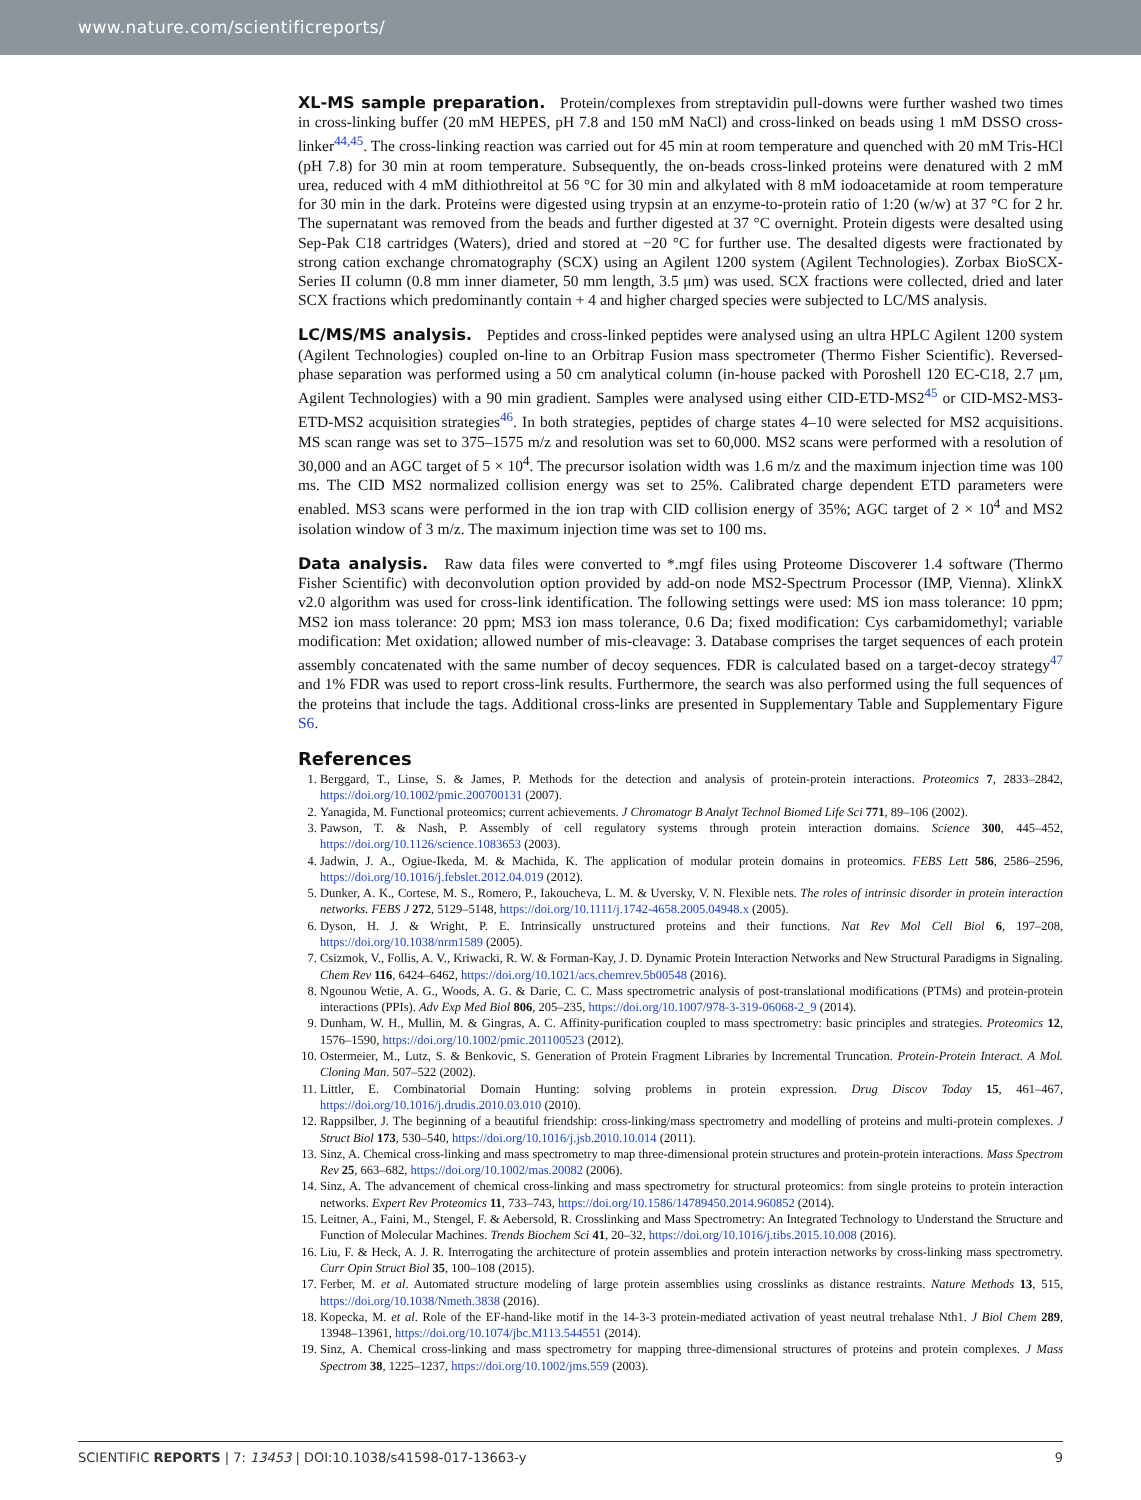www.nature.com/scientificreports/
XL-MS sample preparation. Protein/complexes from streptavidin pull-downs were further washed two times in cross-linking buffer (20 mM HEPES, pH 7.8 and 150 mM NaCl) and cross-linked on beads using 1 mM DSSO cross-linker<sup>44,45</sup>. The cross-linking reaction was carried out for 45 min at room temperature and quenched with 20 mM Tris-HCl (pH 7.8) for 30 min at room temperature. Subsequently, the on-beads cross-linked proteins were denatured with 2 mM urea, reduced with 4 mM dithiothreitol at 56 °C for 30 min and alkylated with 8 mM iodoacetamide at room temperature for 30 min in the dark. Proteins were digested using trypsin at an enzyme-to-protein ratio of 1:20 (w/w) at 37 °C for 2 hr. The supernatant was removed from the beads and further digested at 37 °C overnight. Protein digests were desalted using Sep-Pak C18 cartridges (Waters), dried and stored at −20 °C for further use. The desalted digests were fractionated by strong cation exchange chromatography (SCX) using an Agilent 1200 system (Agilent Technologies). Zorbax BioSCX-Series II column (0.8 mm inner diameter, 50 mm length, 3.5 μm) was used. SCX fractions were collected, dried and later SCX fractions which predominantly contain + 4 and higher charged species were subjected to LC/MS analysis.
LC/MS/MS analysis. Peptides and cross-linked peptides were analysed using an ultra HPLC Agilent 1200 system (Agilent Technologies) coupled on-line to an Orbitrap Fusion mass spectrometer (Thermo Fisher Scientific). Reversed-phase separation was performed using a 50 cm analytical column (in-house packed with Poroshell 120 EC-C18, 2.7 μm, Agilent Technologies) with a 90 min gradient. Samples were analysed using either CID-ETD-MS2<sup>45</sup> or CID-MS2-MS3-ETD-MS2 acquisition strategies<sup>46</sup>. In both strategies, peptides of charge states 4–10 were selected for MS2 acquisitions. MS scan range was set to 375–1575 m/z and resolution was set to 60,000. MS2 scans were performed with a resolution of 30,000 and an AGC target of 5 × 10<sup>4</sup>. The precursor isolation width was 1.6 m/z and the maximum injection time was 100 ms. The CID MS2 normalized collision energy was set to 25%. Calibrated charge dependent ETD parameters were enabled. MS3 scans were performed in the ion trap with CID collision energy of 35%; AGC target of 2 × 10<sup>4</sup> and MS2 isolation window of 3 m/z. The maximum injection time was set to 100 ms.
Data analysis. Raw data files were converted to *.mgf files using Proteome Discoverer 1.4 software (Thermo Fisher Scientific) with deconvolution option provided by add-on node MS2-Spectrum Processor (IMP, Vienna). XlinkX v2.0 algorithm was used for cross-link identification. The following settings were used: MS ion mass tolerance: 10 ppm; MS2 ion mass tolerance: 20 ppm; MS3 ion mass tolerance, 0.6 Da; fixed modification: Cys carbamidomethyl; variable modification: Met oxidation; allowed number of mis-cleavage: 3. Database comprises the target sequences of each protein assembly concatenated with the same number of decoy sequences. FDR is calculated based on a target-decoy strategy<sup>47</sup> and 1% FDR was used to report cross-link results. Furthermore, the search was also performed using the full sequences of the proteins that include the tags. Additional cross-links are presented in Supplementary Table and Supplementary Figure S6.
References
1. Berggard, T., Linse, S. & James, P. Methods for the detection and analysis of protein-protein interactions. Proteomics 7, 2833–2842, https://doi.org/10.1002/pmic.200700131 (2007).
2. Yanagida, M. Functional proteomics; current achievements. J Chromatogr B Analyt Technol Biomed Life Sci 771, 89–106 (2002).
3. Pawson, T. & Nash, P. Assembly of cell regulatory systems through protein interaction domains. Science 300, 445–452, https://doi.org/10.1126/science.1083653 (2003).
4. Jadwin, J. A., Ogiue-Ikeda, M. & Machida, K. The application of modular protein domains in proteomics. FEBS Lett 586, 2586–2596, https://doi.org/10.1016/j.febslet.2012.04.019 (2012).
5. Dunker, A. K., Cortese, M. S., Romero, P., Iakoucheva, L. M. & Uversky, V. N. Flexible nets. The roles of intrinsic disorder in protein interaction networks. FEBS J 272, 5129–5148, https://doi.org/10.1111/j.1742-4658.2005.04948.x (2005).
6. Dyson, H. J. & Wright, P. E. Intrinsically unstructured proteins and their functions. Nat Rev Mol Cell Biol 6, 197–208, https://doi.org/10.1038/nrm1589 (2005).
7. Csizmok, V., Follis, A. V., Kriwacki, R. W. & Forman-Kay, J. D. Dynamic Protein Interaction Networks and New Structural Paradigms in Signaling. Chem Rev 116, 6424–6462, https://doi.org/10.1021/acs.chemrev.5b00548 (2016).
8. Ngounou Wetie, A. G., Woods, A. G. & Darie, C. C. Mass spectrometric analysis of post-translational modifications (PTMs) and protein-protein interactions (PPIs). Adv Exp Med Biol 806, 205–235, https://doi.org/10.1007/978-3-319-06068-2_9 (2014).
9. Dunham, W. H., Mullin, M. & Gingras, A. C. Affinity-purification coupled to mass spectrometry: basic principles and strategies. Proteomics 12, 1576–1590, https://doi.org/10.1002/pmic.201100523 (2012).
10. Ostermeier, M., Lutz, S. & Benkovic, S. Generation of Protein Fragment Libraries by Incremental Truncation. Protein-Protein Interact. A Mol. Cloning Man. 507–522 (2002).
11. Littler, E. Combinatorial Domain Hunting: solving problems in protein expression. Drug Discov Today 15, 461–467, https://doi.org/10.1016/j.drudis.2010.03.010 (2010).
12. Rappsilber, J. The beginning of a beautiful friendship: cross-linking/mass spectrometry and modelling of proteins and multi-protein complexes. J Struct Biol 173, 530–540, https://doi.org/10.1016/j.jsb.2010.10.014 (2011).
13. Sinz, A. Chemical cross-linking and mass spectrometry to map three-dimensional protein structures and protein-protein interactions. Mass Spectrom Rev 25, 663–682, https://doi.org/10.1002/mas.20082 (2006).
14. Sinz, A. The advancement of chemical cross-linking and mass spectrometry for structural proteomics: from single proteins to protein interaction networks. Expert Rev Proteomics 11, 733–743, https://doi.org/10.1586/14789450.2014.960852 (2014).
15. Leitner, A., Faini, M., Stengel, F. & Aebersold, R. Crosslinking and Mass Spectrometry: An Integrated Technology to Understand the Structure and Function of Molecular Machines. Trends Biochem Sci 41, 20–32, https://doi.org/10.1016/j.tibs.2015.10.008 (2016).
16. Liu, F. & Heck, A. J. R. Interrogating the architecture of protein assemblies and protein interaction networks by cross-linking mass spectrometry. Curr Opin Struct Biol 35, 100–108 (2015).
17. Ferber, M. et al. Automated structure modeling of large protein assemblies using crosslinks as distance restraints. Nature Methods 13, 515, https://doi.org/10.1038/Nmeth.3838 (2016).
18. Kopecka, M. et al. Role of the EF-hand-like motif in the 14-3-3 protein-mediated activation of yeast neutral trehalase Nth1. J Biol Chem 289, 13948–13961, https://doi.org/10.1074/jbc.M113.544551 (2014).
19. Sinz, A. Chemical cross-linking and mass spectrometry for mapping three-dimensional structures of proteins and protein complexes. J Mass Spectrom 38, 1225–1237, https://doi.org/10.1002/jms.559 (2003).
SCIENTIFIC REPORTS | 7: 13453 | DOI:10.1038/s41598-017-13663-y 9